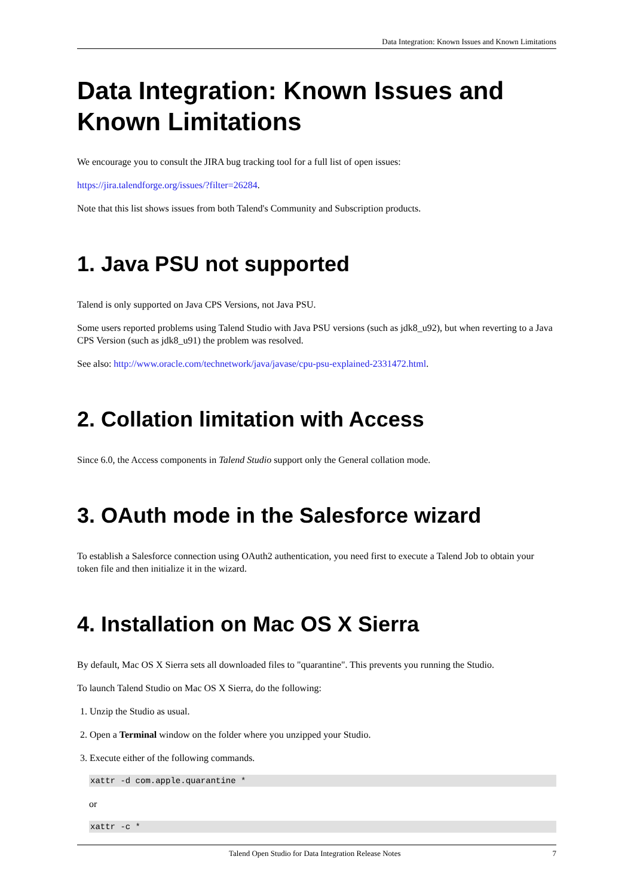Data Integration: Known Issues and Known Limitations
Data Integration: Known Issues and Known Limitations
We encourage you to consult the JIRA bug tracking tool for a full list of open issues:
https://jira.talendforge.org/issues/?filter=26284.
Note that this list shows issues from both Talend's Community and Subscription products.
1. Java PSU not supported
Talend is only supported on Java CPS Versions, not Java PSU.
Some users reported problems using Talend Studio with Java PSU versions (such as jdk8_u92), but when reverting to a Java CPS Version (such as jdk8_u91) the problem was resolved.
See also: http://www.oracle.com/technetwork/java/javase/cpu-psu-explained-2331472.html.
2. Collation limitation with Access
Since 6.0, the Access components in Talend Studio support only the General collation mode.
3. OAuth mode in the Salesforce wizard
To establish a Salesforce connection using OAuth2 authentication, you need first to execute a Talend Job to obtain your token file and then initialize it in the wizard.
4. Installation on Mac OS X Sierra
By default, Mac OS X Sierra sets all downloaded files to "quarantine". This prevents you running the Studio.
To launch Talend Studio on Mac OS X Sierra, do the following:
1. Unzip the Studio as usual.
2. Open a Terminal window on the folder where you unzipped your Studio.
3. Execute either of the following commands.
xattr -d com.apple.quarantine *
or
xattr -c *
Talend Open Studio for Data Integration Release Notes 7